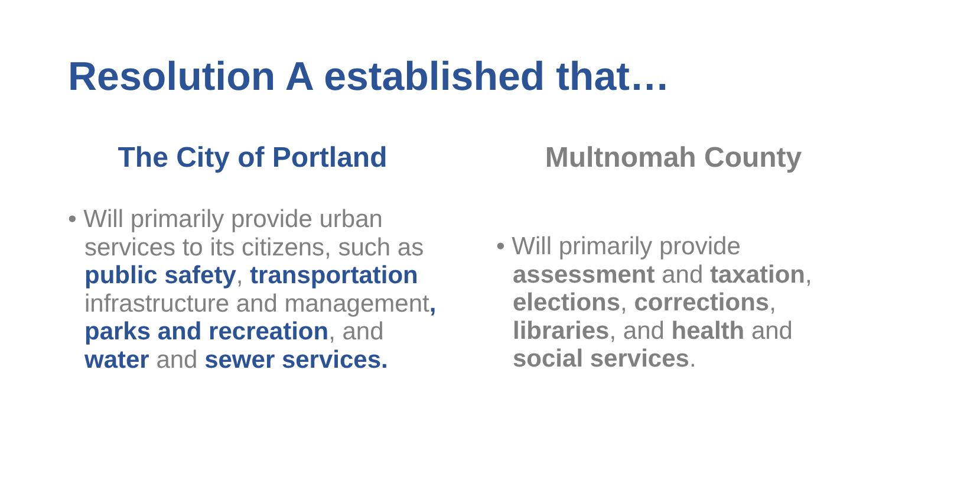Resolution A established that…
The City of Portland
• Will primarily provide urban services to its citizens, such as public safety, transportation infrastructure and management, parks and recreation, and water and sewer services.
Multnomah County
• Will primarily provide assessment and taxation, elections, corrections, libraries, and health and social services.